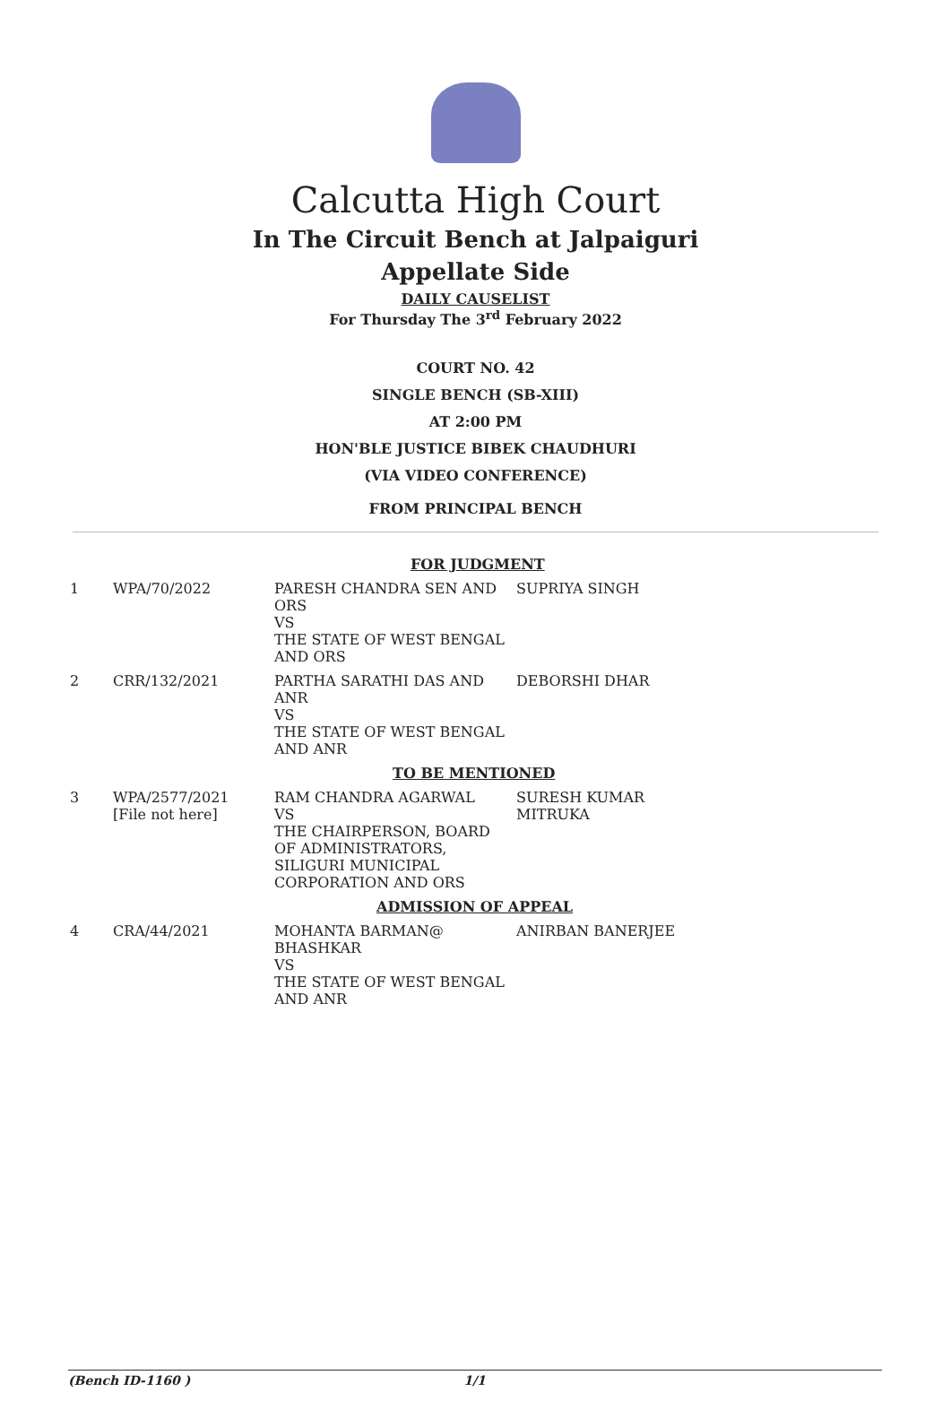Calcutta High Court
In The Circuit Bench at Jalpaiguri
Appellate Side
DAILY CAUSELIST
For Thursday The 3<sup>rd</sup> February 2022
COURT NO. 42
SINGLE BENCH (SB-XIII)
AT 2:00 PM
HON'BLE JUSTICE BIBEK CHAUDHURI
(VIA VIDEO CONFERENCE)
FROM PRINCIPAL BENCH
| FOR JUDGMENT | | | |
| 1 | WPA/70/2022 | PARESH CHANDRA SEN AND ORS VS THE STATE OF WEST BENGAL AND ORS | SUPRIYA SINGH |
| 2 | CRR/132/2021 | PARTHA SARATHI DAS AND ANR VS THE STATE OF WEST BENGAL AND ANR | DEBORSHI DHAR |
| TO BE MENTIONED | | | |
| 3 | WPA/2577/2021 [File not here] | RAM CHANDRA AGARWAL VS THE CHAIRPERSON, BOARD OF ADMINISTRATORS, SILIGURI MUNICIPAL CORPORATION AND ORS | SURESH KUMAR MITRUKA |
| ADMISSION OF APPEAL | | | |
| 4 | CRA/44/2021 | MOHANTA BARMAN@ BHASHKAR VS THE STATE OF WEST BENGAL AND ANR | ANIRBAN BANERJEE |
(Bench ID-1160 ) 1/1